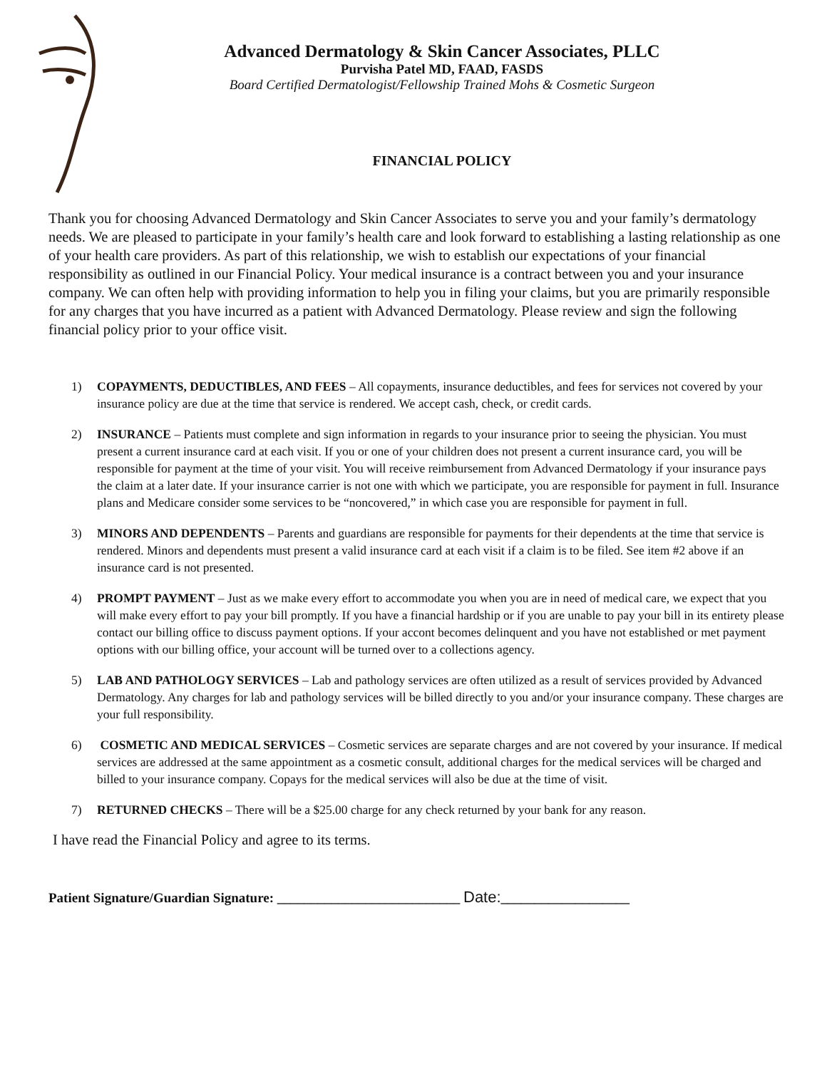Advanced Dermatology & Skin Cancer Associates, PLLC
Purvisha Patel MD, FAAD, FASDS
Board Certified Dermatologist/Fellowship Trained Mohs & Cosmetic Surgeon
FINANCIAL POLICY
Thank you for choosing Advanced Dermatology and Skin Cancer Associates to serve you and your family’s dermatology needs. We are pleased to participate in your family’s health care and look forward to establishing a lasting relationship as one of your health care providers. As part of this relationship, we wish to establish our expectations of your financial responsibility as outlined in our Financial Policy. Your medical insurance is a contract between you and your insurance company. We can often help with providing information to help you in filing your claims, but you are primarily responsible for any charges that you have incurred as a patient with Advanced Dermatology. Please review and sign the following financial policy prior to your office visit.
1) COPAYMENTS, DEDUCTIBLES, AND FEES – All copayments, insurance deductibles, and fees for services not covered by your insurance policy are due at the time that service is rendered. We accept cash, check, or credit cards.
2) INSURANCE – Patients must complete and sign information in regards to your insurance prior to seeing the physician. You must present a current insurance card at each visit. If you or one of your children does not present a current insurance card, you will be responsible for payment at the time of your visit. You will receive reimbursement from Advanced Dermatology if your insurance pays the claim at a later date. If your insurance carrier is not one with which we participate, you are responsible for payment in full. Insurance plans and Medicare consider some services to be “noncovered,” in which case you are responsible for payment in full.
3) MINORS AND DEPENDENTS – Parents and guardians are responsible for payments for their dependents at the time that service is rendered. Minors and dependents must present a valid insurance card at each visit if a claim is to be filed. See item #2 above if an insurance card is not presented.
4) PROMPT PAYMENT – Just as we make every effort to accommodate you when you are in need of medical care, we expect that you will make every effort to pay your bill promptly. If you have a financial hardship or if you are unable to pay your bill in its entirety please contact our billing office to discuss payment options. If your accont becomes delinquent and you have not established or met payment options with our billing office, your account will be turned over to a collections agency.
5) LAB AND PATHOLOGY SERVICES – Lab and pathology services are often utilized as a result of services provided by Advanced Dermatology. Any charges for lab and pathology services will be billed directly to you and/or your insurance company. These charges are your full responsibility.
6) COSMETIC AND MEDICAL SERVICES – Cosmetic services are separate charges and are not covered by your insurance. If medical services are addressed at the same appointment as a cosmetic consult, additional charges for the medical services will be charged and billed to your insurance company. Copays for the medical services will also be due at the time of visit.
7) RETURNED CHECKS – There will be a $25.00 charge for any check returned by your bank for any reason.
I have read the Financial Policy and agree to its terms.
Patient Signature/Guardian Signature: ___________________________ Date:___________________